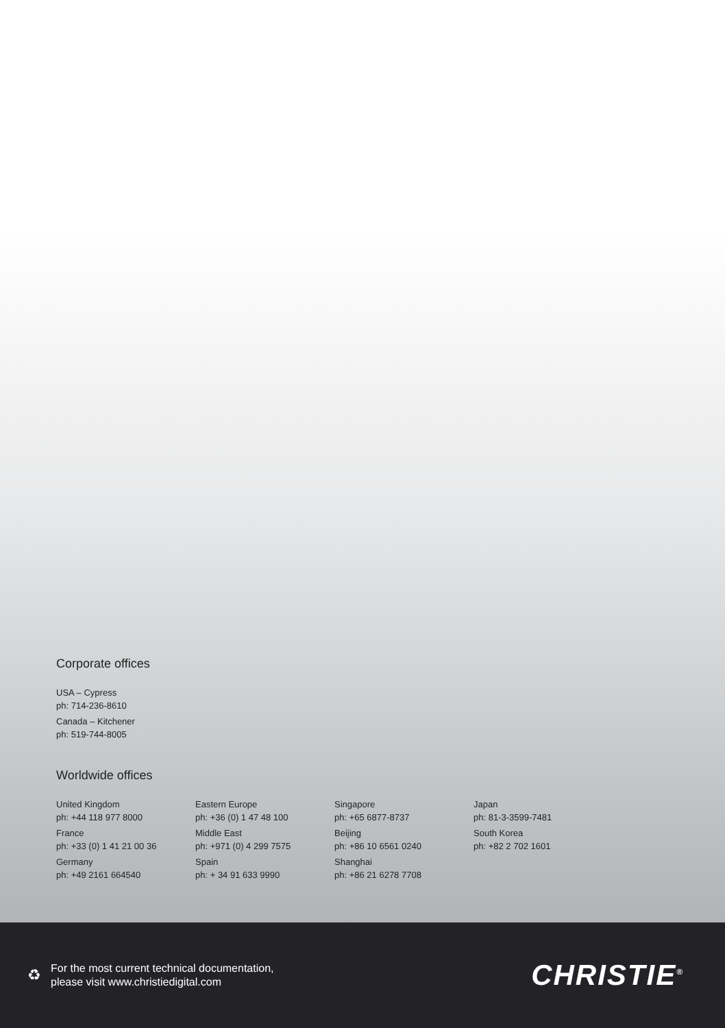Corporate offices
USA – Cypress
ph: 714-236-8610
Canada – Kitchener
ph: 519-744-8005
Worldwide offices
United Kingdom
ph: +44 118 977 8000
France
ph: +33 (0) 1 41 21 00 36
Germany
ph: +49 2161 664540
Eastern Europe
ph: +36 (0) 1 47 48 100
Middle East
ph: +971 (0) 4 299 7575
Spain
ph: + 34 91 633 9990
Singapore
ph: +65 6877-8737
Beijing
ph: +86 10 6561 0240
Shanghai
ph: +86 21 6278 7708
Japan
ph: 81-3-3599-7481
South Korea
ph: +82 2 702 1601
♻ For the most current technical documentation,
please visit www.christiedigital.com
CHRISTIE<sup>®</sup>